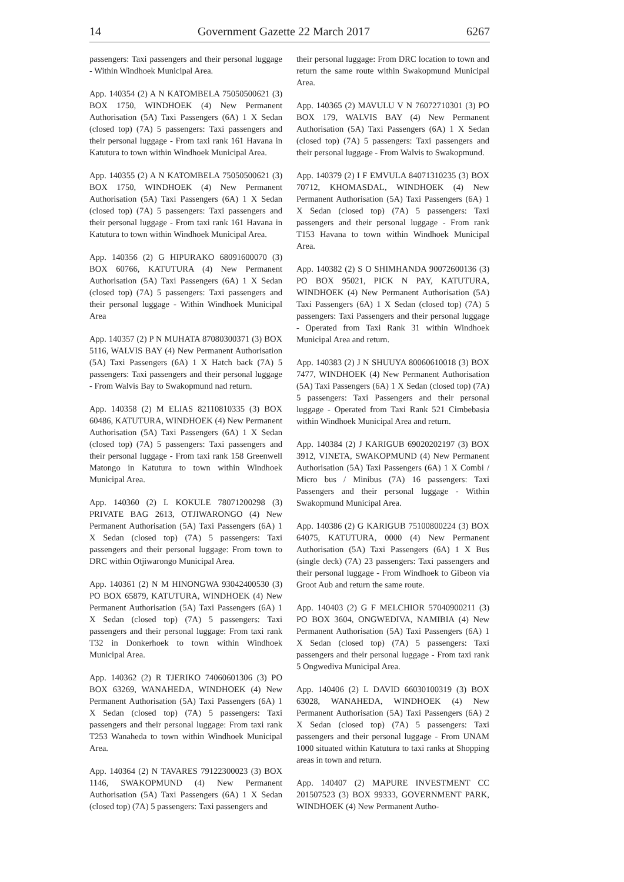14 Government Gazette 22 March 2017 6267
passengers: Taxi passengers and their personal luggage - Within Windhoek Municipal Area.
App. 140354 (2) A N KATOMBELA 75050500621 (3) BOX 1750, WINDHOEK (4) New Permanent Authorisation (5A) Taxi Passengers (6A) 1 X Sedan (closed top) (7A) 5 passengers: Taxi passengers and their personal luggage - From taxi rank 161 Havana in Katutura to town within Windhoek Municipal Area.
App. 140355 (2) A N KATOMBELA 75050500621 (3) BOX 1750, WINDHOEK (4) New Permanent Authorisation (5A) Taxi Passengers (6A) 1 X Sedan (closed top) (7A) 5 passengers: Taxi passengers and their personal luggage - From taxi rank 161 Havana in Katutura to town within Windhoek Municipal Area.
App. 140356 (2) G HIPURAKO 68091600070 (3) BOX 60766, KATUTURA (4) New Permanent Authorisation (5A) Taxi Passengers (6A) 1 X Sedan (closed top) (7A) 5 passengers: Taxi passengers and their personal luggage - Within Windhoek Municipal Area
App. 140357 (2) P N MUHATA 87080300371 (3) BOX 5116, WALVIS BAY (4) New Permanent Authorisation (5A) Taxi Passengers (6A) 1 X Hatch back (7A) 5 passengers: Taxi passengers and their personal luggage - From Walvis Bay to Swakopmund nad return.
App. 140358 (2) M ELIAS 82110810335 (3) BOX 60486, KATUTURA, WINDHOEK (4) New Permanent Authorisation (5A) Taxi Passengers (6A) 1 X Sedan (closed top) (7A) 5 passengers: Taxi passengers and their personal luggage - From taxi rank 158 Greenwell Matongo in Katutura to town within Windhoek Municipal Area.
App. 140360 (2) L KOKULE 78071200298 (3) PRIVATE BAG 2613, OTJIWARONGO (4) New Permanent Authorisation (5A) Taxi Passengers (6A) 1 X Sedan (closed top) (7A) 5 passengers: Taxi passengers and their personal luggage: From town to DRC within Otjiwarongo Municipal Area.
App. 140361 (2) N M HINONGWA 93042400530 (3) PO BOX 65879, KATUTURA, WINDHOEK (4) New Permanent Authorisation (5A) Taxi Passengers (6A) 1 X Sedan (closed top) (7A) 5 passengers: Taxi passengers and their personal luggage: From taxi rank T32 in Donkerhoek to town within Windhoek Municipal Area.
App. 140362 (2) R TJERIKO 74060601306 (3) PO BOX 63269, WANAHEDA, WINDHOEK (4) New Permanent Authorisation (5A) Taxi Passengers (6A) 1 X Sedan (closed top) (7A) 5 passengers: Taxi passengers and their personal luggage: From taxi rank T253 Wanaheda to town within Windhoek Municipal Area.
App. 140364 (2) N TAVARES 79122300023 (3) BOX 1146, SWAKOPMUND (4) New Permanent Authorisation (5A) Taxi Passengers (6A) 1 X Sedan (closed top) (7A) 5 passengers: Taxi passengers and
their personal luggage: From DRC location to town and return the same route within Swakopmund Municipal Area.
App. 140365 (2) MAVULU V N 76072710301 (3) PO BOX 179, WALVIS BAY (4) New Permanent Authorisation (5A) Taxi Passengers (6A) 1 X Sedan (closed top) (7A) 5 passengers: Taxi passengers and their personal luggage - From Walvis to Swakopmund.
App. 140379 (2) I F EMVULA 84071310235 (3) BOX 70712, KHOMASDAL, WINDHOEK (4) New Permanent Authorisation (5A) Taxi Passengers (6A) 1 X Sedan (closed top) (7A) 5 passengers: Taxi passengers and their personal luggage - From rank T153 Havana to town within Windhoek Municipal Area.
App. 140382 (2) S O SHIMHANDA 90072600136 (3) PO BOX 95021, PICK N PAY, KATUTURA, WINDHOEK (4) New Permanent Authorisation (5A) Taxi Passengers (6A) 1 X Sedan (closed top) (7A) 5 passengers: Taxi Passengers and their personal luggage - Operated from Taxi Rank 31 within Windhoek Municipal Area and return.
App. 140383 (2) J N SHUUYA 80060610018 (3) BOX 7477, WINDHOEK (4) New Permanent Authorisation (5A) Taxi Passengers (6A) 1 X Sedan (closed top) (7A) 5 passengers: Taxi Passengers and their personal luggage - Operated from Taxi Rank 521 Cimbebasia within Windhoek Municipal Area and return.
App. 140384 (2) J KARIGUB 69020202197 (3) BOX 3912, VINETA, SWAKOPMUND (4) New Permanent Authorisation (5A) Taxi Passengers (6A) 1 X Combi / Micro bus / Minibus (7A) 16 passengers: Taxi Passengers and their personal luggage - Within Swakopmund Municipal Area.
App. 140386 (2) G KARIGUB 75100800224 (3) BOX 64075, KATUTURA, 0000 (4) New Permanent Authorisation (5A) Taxi Passengers (6A) 1 X Bus (single deck) (7A) 23 passengers: Taxi passengers and their personal luggage - From Windhoek to Gibeon via Groot Aub and return the same route.
App. 140403 (2) G F MELCHIOR 57040900211 (3) PO BOX 3604, ONGWEDIVA, NAMIBIA (4) New Permanent Authorisation (5A) Taxi Passengers (6A) 1 X Sedan (closed top) (7A) 5 passengers: Taxi passengers and their personal luggage - From taxi rank 5 Ongwediva Municipal Area.
App. 140406 (2) L DAVID 66030100319 (3) BOX 63028, WANAHEDA, WINDHOEK (4) New Permanent Authorisation (5A) Taxi Passengers (6A) 2 X Sedan (closed top) (7A) 5 passengers: Taxi passengers and their personal luggage - From UNAM 1000 situated within Katutura to taxi ranks at Shopping areas in town and return.
App. 140407 (2) MAPURE INVESTMENT CC 201507523 (3) BOX 99333, GOVERNMENT PARK, WINDHOEK (4) New Permanent Autho-